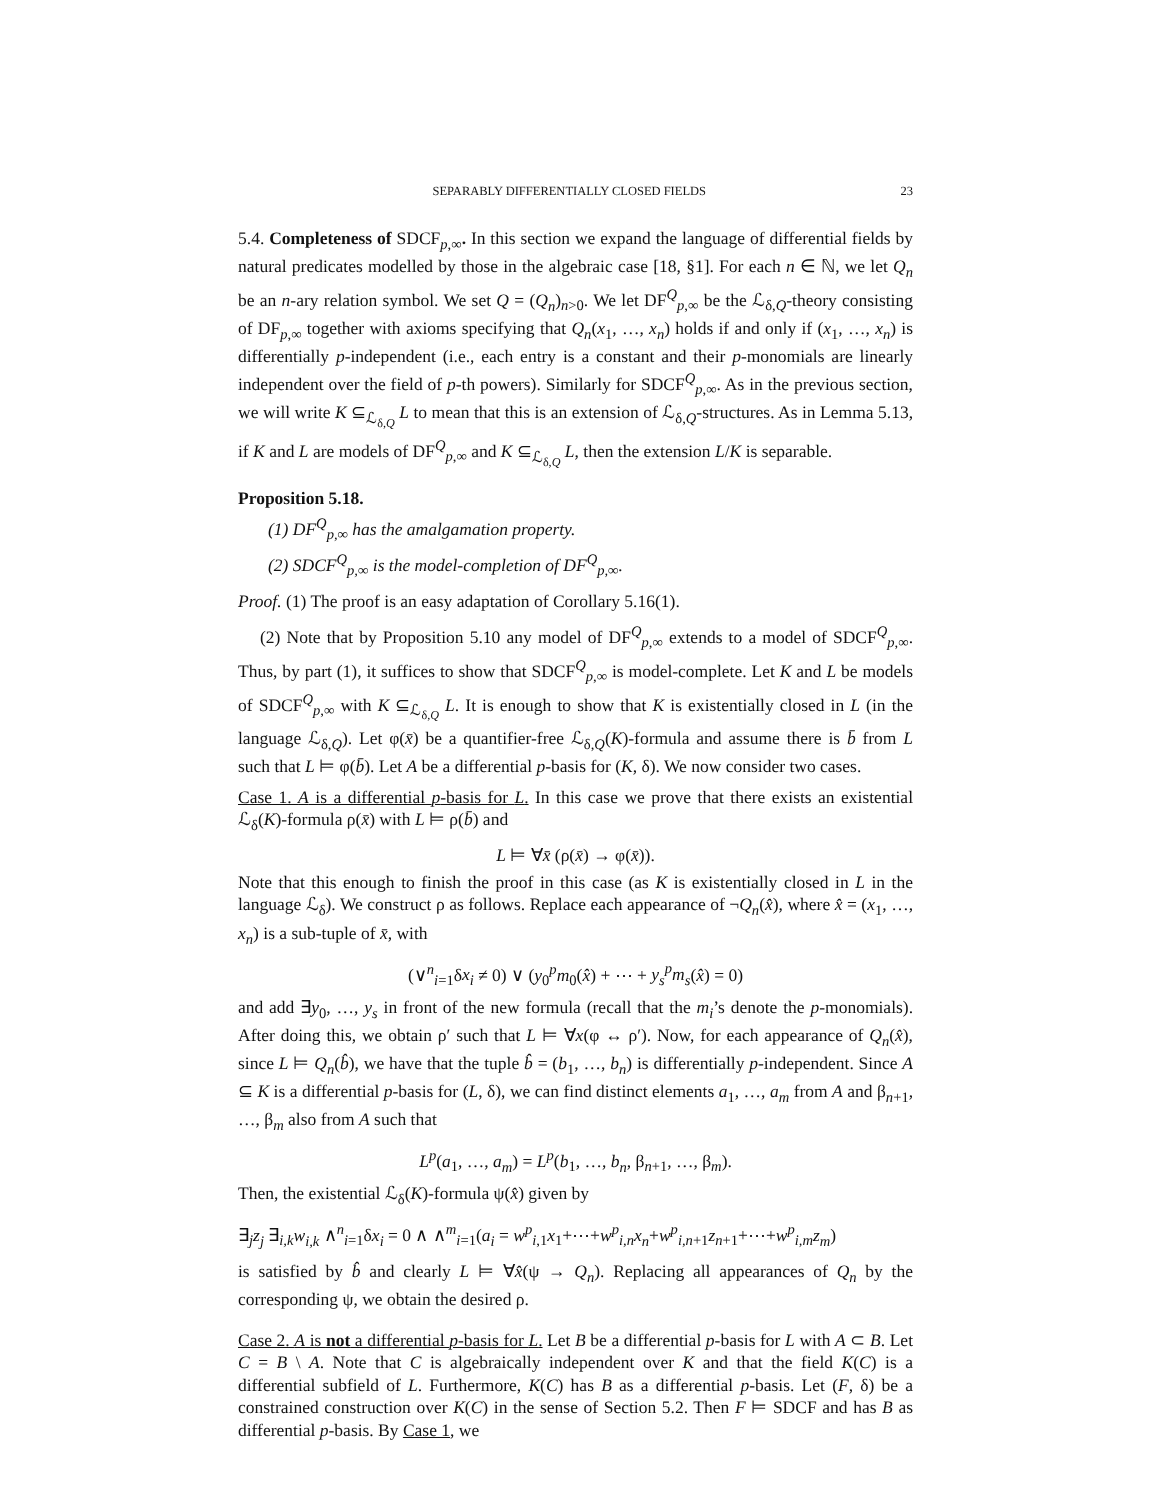SEPARABLY DIFFERENTIALLY CLOSED FIELDS 23
5.4. Completeness of SDCF<sub>p,∞</sub>. In this section we expand the language of differential fields by natural predicates modelled by those in the algebraic case [18, §1]. For each n ∈ ℕ, we let Q<sub>n</sub> be an n-ary relation symbol. We set Q = (Q<sub>n</sub>)<sub>n>0</sub>. We let DF<sup>Q</sup><sub>p,∞</sub> be the ℒ<sub>δ,Q</sub>-theory consisting of DF<sub>p,∞</sub> together with axioms specifying that Q<sub>n</sub>(x<sub>1</sub>, …, x<sub>n</sub>) holds if and only if (x<sub>1</sub>, …, x<sub>n</sub>) is differentially p-independent (i.e., each entry is a constant and their p-monomials are linearly independent over the field of p-th powers). Similarly for SDCF<sup>Q</sup><sub>p,∞</sub>. As in the previous section, we will write K ⊆<sub>ℒ<sub>δ,Q</sub></sub> L to mean that this is an extension of ℒ<sub>δ,Q</sub>-structures. As in Lemma 5.13, if K and L are models of DF<sup>Q</sup><sub>p,∞</sub> and K ⊆<sub>ℒ<sub>δ,Q</sub></sub> L, then the extension L/K is separable.
Proposition 5.18.
(1) DF<sup>Q</sup><sub>p,∞</sub> has the amalgamation property.
(2) SDCF<sup>Q</sup><sub>p,∞</sub> is the model-completion of DF<sup>Q</sup><sub>p,∞</sub>.
Proof. (1) The proof is an easy adaptation of Corollary 5.16(1).
(2) Note that by Proposition 5.10 any model of DF<sup>Q</sup><sub>p,∞</sub> extends to a model of SDCF<sup>Q</sup><sub>p,∞</sub>. Thus, by part (1), it suffices to show that SDCF<sup>Q</sup><sub>p,∞</sub> is model-complete. Let K and L be models of SDCF<sup>Q</sup><sub>p,∞</sub> with K ⊆<sub>ℒ<sub>δ,Q</sub></sub> L. It is enough to show that K is existentially closed in L (in the language ℒ<sub>δ,Q</sub>). Let φ(x̄) be a quantifier-free ℒ<sub>δ,Q</sub>(K)-formula and assume there is b̄ from L such that L ⊨ φ(b̄). Let A be a differential p-basis for (K, δ). We now consider two cases.
Case 1. A is a differential p-basis for L. In this case we prove that there exists an existential ℒ<sub>δ</sub>(K)-formula ρ(x̄) with L ⊨ ρ(b̄) and
L ⊨ ∀x̄ (ρ(x̄) → φ(x̄)).
Note that this enough to finish the proof in this case (as K is existentially closed in L in the language ℒ<sub>δ</sub>). We construct ρ as follows. Replace each appearance of ¬Q<sub>n</sub>(x̂), where x̂ = (x<sub>1</sub>, …, x<sub>n</sub>) is a sub-tuple of x̄, with
(∨<sup>n</sup><sub>i=1</sub>δx<sub>i</sub> ≠ 0) ∨ (y<sub>0</sub><sup>p</sup>m<sub>0</sub>(x̂) + ⋯ + y<sub>s</sub><sup>p</sup>m<sub>s</sub>(x̂) = 0)
and add ∃y<sub>0</sub>, …, y<sub>s</sub> in front of the new formula (recall that the m<sub>i</sub>’s denote the p-monomials). After doing this, we obtain ρ′ such that L ⊨ ∀x(φ ↔ ρ′). Now, for each appearance of Q<sub>n</sub>(x̂), since L ⊨ Q<sub>n</sub>(b̂), we have that the tuple b̂ = (b<sub>1</sub>, …, b<sub>n</sub>) is differentially p-independent. Since A ⊆ K is a differential p-basis for (L, δ), we can find distinct elements a<sub>1</sub>, …, a<sub>m</sub> from A and β<sub>n+1</sub>, …, β<sub>m</sub> also from A such that
L<sup>p</sup>(a<sub>1</sub>, …, a<sub>m</sub>) = L<sup>p</sup>(b<sub>1</sub>, …, b<sub>n</sub>, β<sub>n+1</sub>, …, β<sub>m</sub>).
Then, the existential ℒ<sub>δ</sub>(K)-formula ψ(x̂) given by
∃<sub>j</sub>z<sub>j</sub> ∃<sub>i,k</sub>w<sub>i,k</sub> ∧<sup>n</sup><sub>i=1</sub>δx<sub>i</sub> = 0 ∧ ∧<sup>m</sup><sub>i=1</sub>(a<sub>i</sub> = w<sup>p</sup><sub>i,1</sub>x<sub>1</sub>+⋯+w<sup>p</sup><sub>i,n</sub>x<sub>n</sub>+w<sup>p</sup><sub>i,n+1</sub>z<sub>n+1</sub>+⋯+w<sup>p</sup><sub>i,m</sub>z<sub>m</sub>)
is satisfied by b̂ and clearly L ⊨ ∀x̂(ψ → Q<sub>n</sub>). Replacing all appearances of Q<sub>n</sub> by the corresponding ψ, we obtain the desired ρ.
Case 2. A is not a differential p-basis for L. Let B be a differential p-basis for L with A ⊂ B. Let C = B \ A. Note that C is algebraically independent over K and that the field K(C) is a differential subfield of L. Furthermore, K(C) has B as a differential p-basis. Let (F, δ) be a constrained construction over K(C) in the sense of Section 5.2. Then F ⊨ SDCF and has B as differential p-basis. By Case 1, we